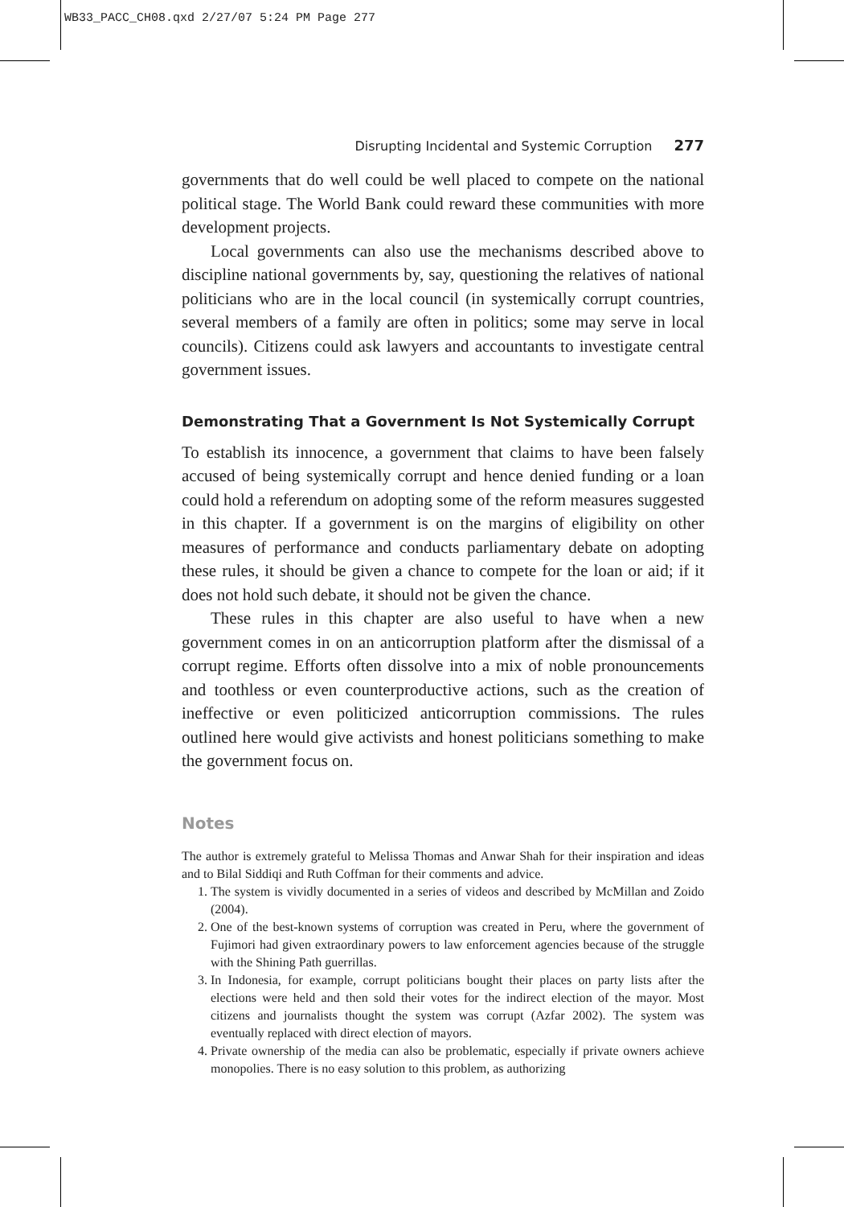WB33_PACC_CH08.qxd 2/27/07 5:24 PM Page 277
Disrupting Incidental and Systemic Corruption 277
governments that do well could be well placed to compete on the national political stage. The World Bank could reward these communities with more development projects.
Local governments can also use the mechanisms described above to discipline national governments by, say, questioning the relatives of national politicians who are in the local council (in systemically corrupt countries, several members of a family are often in politics; some may serve in local councils). Citizens could ask lawyers and accountants to investigate central government issues.
Demonstrating That a Government Is Not Systemically Corrupt
To establish its innocence, a government that claims to have been falsely accused of being systemically corrupt and hence denied funding or a loan could hold a referendum on adopting some of the reform measures suggested in this chapter. If a government is on the margins of eligibility on other measures of performance and conducts parliamentary debate on adopting these rules, it should be given a chance to compete for the loan or aid; if it does not hold such debate, it should not be given the chance.
These rules in this chapter are also useful to have when a new government comes in on an anticorruption platform after the dismissal of a corrupt regime. Efforts often dissolve into a mix of noble pronouncements and toothless or even counterproductive actions, such as the creation of ineffective or even politicized anticorruption commissions. The rules outlined here would give activists and honest politicians something to make the government focus on.
Notes
The author is extremely grateful to Melissa Thomas and Anwar Shah for their inspiration and ideas and to Bilal Siddiqi and Ruth Coffman for their comments and advice.
1. The system is vividly documented in a series of videos and described by McMillan and Zoido (2004).
2. One of the best-known systems of corruption was created in Peru, where the government of Fujimori had given extraordinary powers to law enforcement agencies because of the struggle with the Shining Path guerrillas.
3. In Indonesia, for example, corrupt politicians bought their places on party lists after the elections were held and then sold their votes for the indirect election of the mayor. Most citizens and journalists thought the system was corrupt (Azfar 2002). The system was eventually replaced with direct election of mayors.
4. Private ownership of the media can also be problematic, especially if private owners achieve monopolies. There is no easy solution to this problem, as authorizing